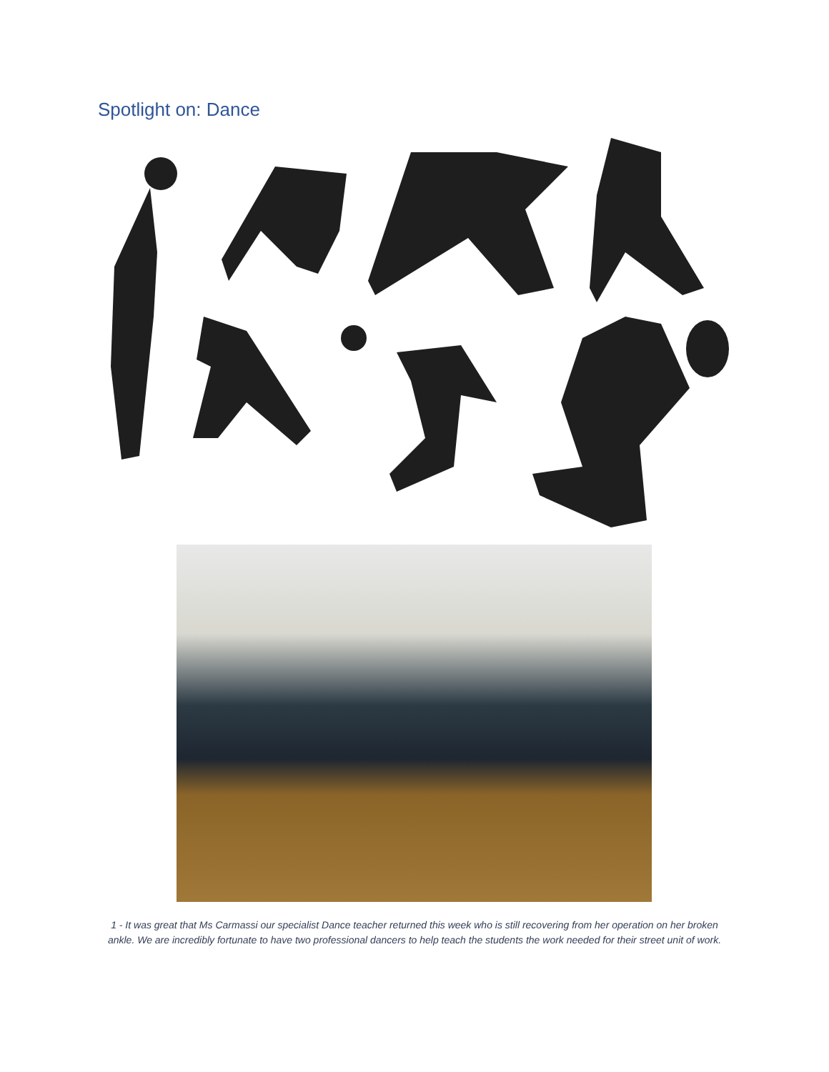Spotlight on: Dance
1 - It was great that Ms Carmassi our specialist Dance teacher returned this week who is still recovering from her operation on her broken ankle. We are incredibly fortunate to have two professional dancers to help teach the students the work needed for their street unit of work.